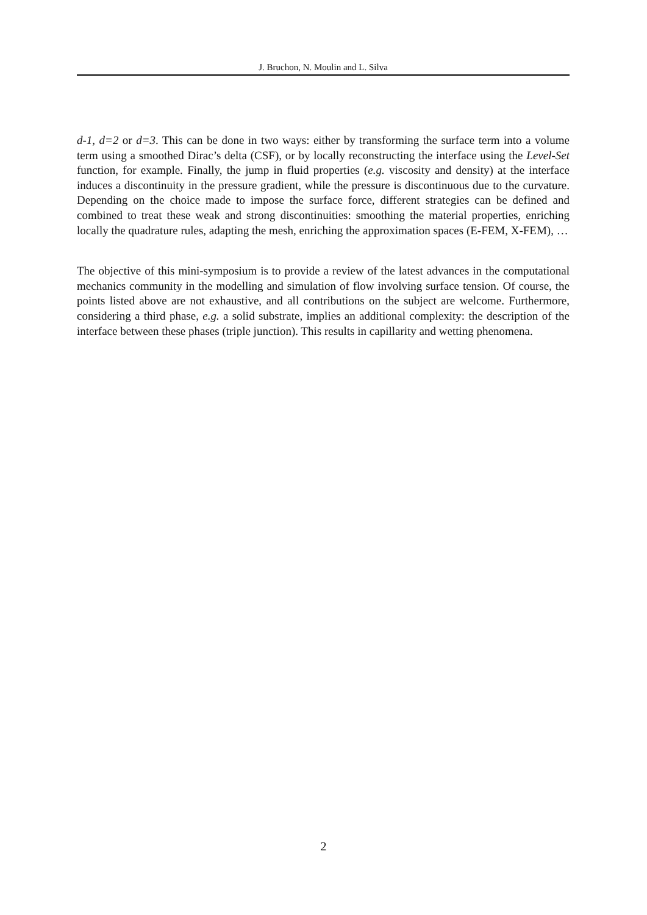J. Bruchon, N. Moulin and L. Silva
d-1, d=2 or d=3. This can be done in two ways: either by transforming the surface term into a volume term using a smoothed Dirac’s delta (CSF), or by locally reconstructing the interface using the Level-Set function, for example. Finally, the jump in fluid properties (e.g. viscosity and density) at the interface induces a discontinuity in the pressure gradient, while the pressure is discontinuous due to the curvature. Depending on the choice made to impose the surface force, different strategies can be defined and combined to treat these weak and strong discontinuities: smoothing the material properties, enriching locally the quadrature rules, adapting the mesh, enriching the approximation spaces (E-FEM, X-FEM), …
The objective of this mini-symposium is to provide a review of the latest advances in the computational mechanics community in the modelling and simulation of flow involving surface tension. Of course, the points listed above are not exhaustive, and all contributions on the subject are welcome. Furthermore, considering a third phase, e.g. a solid substrate, implies an additional complexity: the description of the interface between these phases (triple junction). This results in capillarity and wetting phenomena.
2